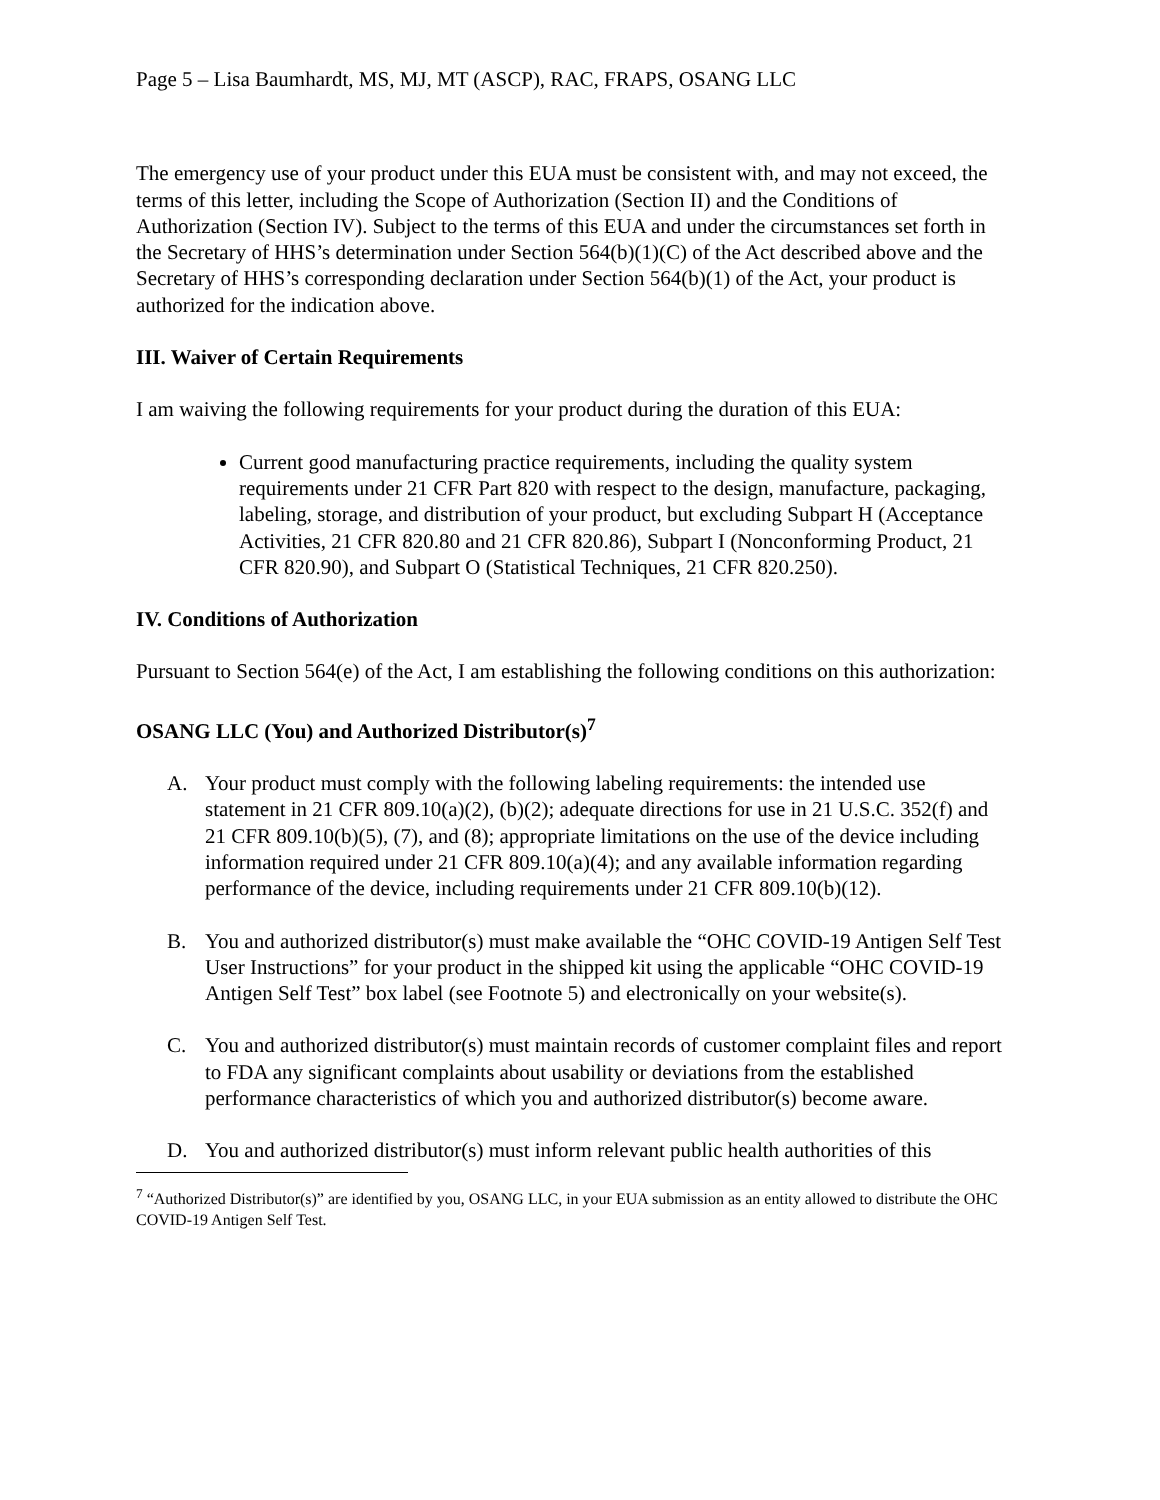Page 5 – Lisa Baumhardt, MS, MJ, MT (ASCP), RAC, FRAPS, OSANG LLC
The emergency use of your product under this EUA must be consistent with, and may not exceed, the terms of this letter, including the Scope of Authorization (Section II) and the Conditions of Authorization (Section IV). Subject to the terms of this EUA and under the circumstances set forth in the Secretary of HHS’s determination under Section 564(b)(1)(C) of the Act described above and the Secretary of HHS’s corresponding declaration under Section 564(b)(1) of the Act, your product is authorized for the indication above.
III. Waiver of Certain Requirements
I am waiving the following requirements for your product during the duration of this EUA:
Current good manufacturing practice requirements, including the quality system requirements under 21 CFR Part 820 with respect to the design, manufacture, packaging, labeling, storage, and distribution of your product, but excluding Subpart H (Acceptance Activities, 21 CFR 820.80 and 21 CFR 820.86), Subpart I (Nonconforming Product, 21 CFR 820.90), and Subpart O (Statistical Techniques, 21 CFR 820.250).
IV. Conditions of Authorization
Pursuant to Section 564(e) of the Act, I am establishing the following conditions on this authorization:
OSANG LLC (You) and Authorized Distributor(s)<sup>7</sup>
A. Your product must comply with the following labeling requirements: the intended use statement in 21 CFR 809.10(a)(2), (b)(2); adequate directions for use in 21 U.S.C. 352(f) and 21 CFR 809.10(b)(5), (7), and (8); appropriate limitations on the use of the device including information required under 21 CFR 809.10(a)(4); and any available information regarding performance of the device, including requirements under 21 CFR 809.10(b)(12).
B. You and authorized distributor(s) must make available the “OHC COVID-19 Antigen Self Test User Instructions” for your product in the shipped kit using the applicable “OHC COVID-19 Antigen Self Test” box label (see Footnote 5) and electronically on your website(s).
C. You and authorized distributor(s) must maintain records of customer complaint files and report to FDA any significant complaints about usability or deviations from the established performance characteristics of which you and authorized distributor(s) become aware.
D. You and authorized distributor(s) must inform relevant public health authorities of this
<sup>7</sup> “Authorized Distributor(s)” are identified by you, OSANG LLC, in your EUA submission as an entity allowed to distribute the OHC COVID-19 Antigen Self Test.